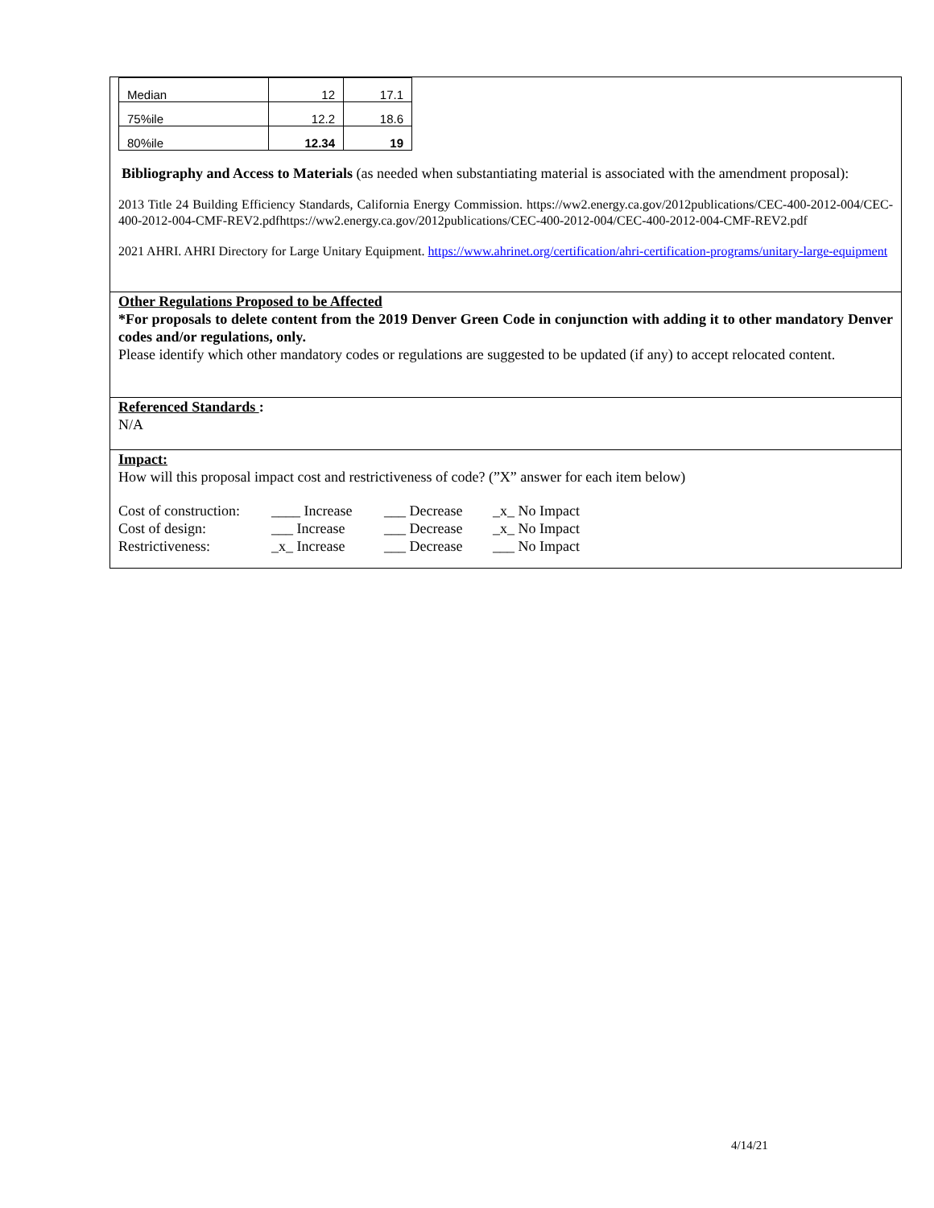| Median | 12 | 17.1 |
| 75%ile | 12.2 | 18.6 |
| 80%ile | 12.34 | 19 |
Bibliography and Access to Materials (as needed when substantiating material is associated with the amendment proposal):
2013 Title 24 Building Efficiency Standards, California Energy Commission. https://ww2.energy.ca.gov/2012publications/CEC-400-2012-004/CEC-400-2012-004-CMF-REV2.pdfhttps://ww2.energy.ca.gov/2012publications/CEC-400-2012-004/CEC-400-2012-004-CMF-REV2.pdf
2021 AHRI. AHRI Directory for Large Unitary Equipment. https://www.ahrinet.org/certification/ahri-certification-programs/unitary-large-equipment
Other Regulations Proposed to be Affected
*For proposals to delete content from the 2019 Denver Green Code in conjunction with adding it to other mandatory Denver codes and/or regulations, only.
Please identify which other mandatory codes or regulations are suggested to be updated (if any) to accept relocated content.
Referenced Standards :
N/A
Impact:
How will this proposal impact cost and restrictiveness of code? (”X” answer for each item below)
| Cost of construction: | ____ Increase | ___ Decrease | _x_ No Impact |
| Cost of design: | ___ Increase | ___ Decrease | _x_ No Impact |
| Restrictiveness: | _x_ Increase | ___ Decrease | ___ No Impact |
4/14/21